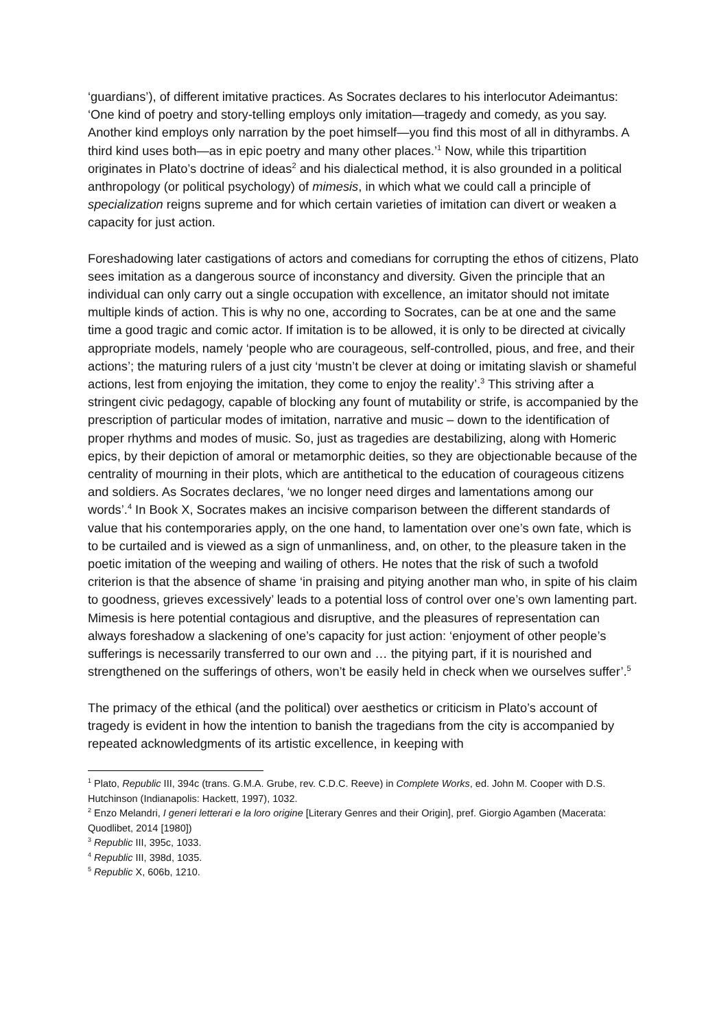‘guardians’), of different imitative practices. As Socrates declares to his interlocutor Adeimantus: ‘One kind of poetry and story-telling employs only imitation—tragedy and comedy, as you say. Another kind employs only narration by the poet himself—you find this most of all in dithyrambs. A third kind uses both—as in epic poetry and many other places.’<sup>1</sup> Now, while this tripartition originates in Plato’s doctrine of ideas<sup>2</sup> and his dialectical method, it is also grounded in a political anthropology (or political psychology) of mimesis, in which what we could call a principle of specialization reigns supreme and for which certain varieties of imitation can divert or weaken a capacity for just action.
Foreshadowing later castigations of actors and comedians for corrupting the ethos of citizens, Plato sees imitation as a dangerous source of inconstancy and diversity. Given the principle that an individual can only carry out a single occupation with excellence, an imitator should not imitate multiple kinds of action. This is why no one, according to Socrates, can be at one and the same time a good tragic and comic actor. If imitation is to be allowed, it is only to be directed at civically appropriate models, namely ‘people who are courageous, self-controlled, pious, and free, and their actions’; the maturing rulers of a just city ‘mustn’t be clever at doing or imitating slavish or shameful actions, lest from enjoying the imitation, they come to enjoy the reality’.<sup>3</sup> This striving after a stringent civic pedagogy, capable of blocking any fount of mutability or strife, is accompanied by the prescription of particular modes of imitation, narrative and music – down to the identification of proper rhythms and modes of music. So, just as tragedies are destabilizing, along with Homeric epics, by their depiction of amoral or metamorphic deities, so they are objectionable because of the centrality of mourning in their plots, which are antithetical to the education of courageous citizens and soldiers. As Socrates declares, ‘we no longer need dirges and lamentations among our words’.<sup>4</sup> In Book X, Socrates makes an incisive comparison between the different standards of value that his contemporaries apply, on the one hand, to lamentation over one’s own fate, which is to be curtailed and is viewed as a sign of unmanliness, and, on other, to the pleasure taken in the poetic imitation of the weeping and wailing of others. He notes that the risk of such a twofold criterion is that the absence of shame ‘in praising and pitying another man who, in spite of his claim to goodness, grieves excessively’ leads to a potential loss of control over one’s own lamenting part. Mimesis is here potential contagious and disruptive, and the pleasures of representation can always foreshadow a slackening of one’s capacity for just action: ‘enjoyment of other people’s sufferings is necessarily transferred to our own and … the pitying part, if it is nourished and strengthened on the sufferings of others, won’t be easily held in check when we ourselves suffer’.<sup>5</sup>
The primacy of the ethical (and the political) over aesthetics or criticism in Plato’s account of tragedy is evident in how the intention to banish the tragedians from the city is accompanied by repeated acknowledgments of its artistic excellence, in keeping with
<sup>1</sup> Plato, Republic III, 394c (trans. G.M.A. Grube, rev. C.D.C. Reeve) in Complete Works, ed. John M. Cooper with D.S. Hutchinson (Indianapolis: Hackett, 1997), 1032.
<sup>2</sup> Enzo Melandri, I generi letterari e la loro origine [Literary Genres and their Origin], pref. Giorgio Agamben (Macerata: Quodlibet, 2014 [1980])
<sup>3</sup> Republic III, 395c, 1033.
<sup>4</sup> Republic III, 398d, 1035.
<sup>5</sup> Republic X, 606b, 1210.